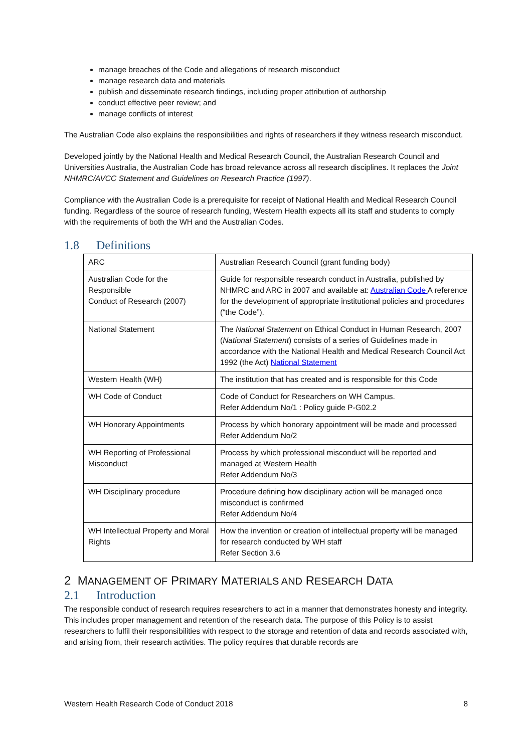manage breaches of the Code and allegations of research misconduct
manage research data and materials
publish and disseminate research findings, including proper attribution of authorship
conduct effective peer review; and
manage conflicts of interest
The Australian Code also explains the responsibilities and rights of researchers if they witness research misconduct.
Developed jointly by the National Health and Medical Research Council, the Australian Research Council and Universities Australia, the Australian Code has broad relevance across all research disciplines. It replaces the Joint NHMRC/AVCC Statement and Guidelines on Research Practice (1997).
Compliance with the Australian Code is a prerequisite for receipt of National Health and Medical Research Council funding. Regardless of the source of research funding, Western Health expects all its staff and students to comply with the requirements of both the WH and the Australian Codes.
1.8 Definitions
| ARC | Australian Research Council (grant funding body) |
| Australian Code for the Responsible Conduct of Research (2007) | Guide for responsible research conduct in Australia, published by NHMRC and ARC in 2007 and available at: Australian Code A reference for the development of appropriate institutional policies and procedures (“the Code”). |
| National Statement | The National Statement on Ethical Conduct in Human Research, 2007 ( National Statement ) consists of a series of Guidelines made in accordance with the National Health and Medical Research Council Act 1992 (the Act) National Statement |
| Western Health (WH) | The institution that has created and is responsible for this Code |
| WH Code of Conduct | Code of Conduct for Researchers on WH Campus. Refer Addendum No/1 : Policy guide P-G02.2 |
| WH Honorary Appointments | Process by which honorary appointment will be made and processed Refer Addendum No/2 |
| WH Reporting of Professional Misconduct | Process by which professional misconduct will be reported and managed at Western Health Refer Addendum No/3 |
| WH Disciplinary procedure | Procedure defining how disciplinary action will be managed once misconduct is confirmed Refer Addendum No/4 |
| WH Intellectual Property and Moral Rights | How the invention or creation of intellectual property will be managed for research conducted by WH staff Refer Section 3.6 |
2 MANAGEMENT OF PRIMARY MATERIALS AND RESEARCH DATA
2.1 Introduction
The responsible conduct of research requires researchers to act in a manner that demonstrates honesty and integrity. This includes proper management and retention of the research data. The purpose of this Policy is to assist researchers to fulfil their responsibilities with respect to the storage and retention of data and records associated with, and arising from, their research activities. The policy requires that durable records are
Western Health Research Code of Conduct 2018 8